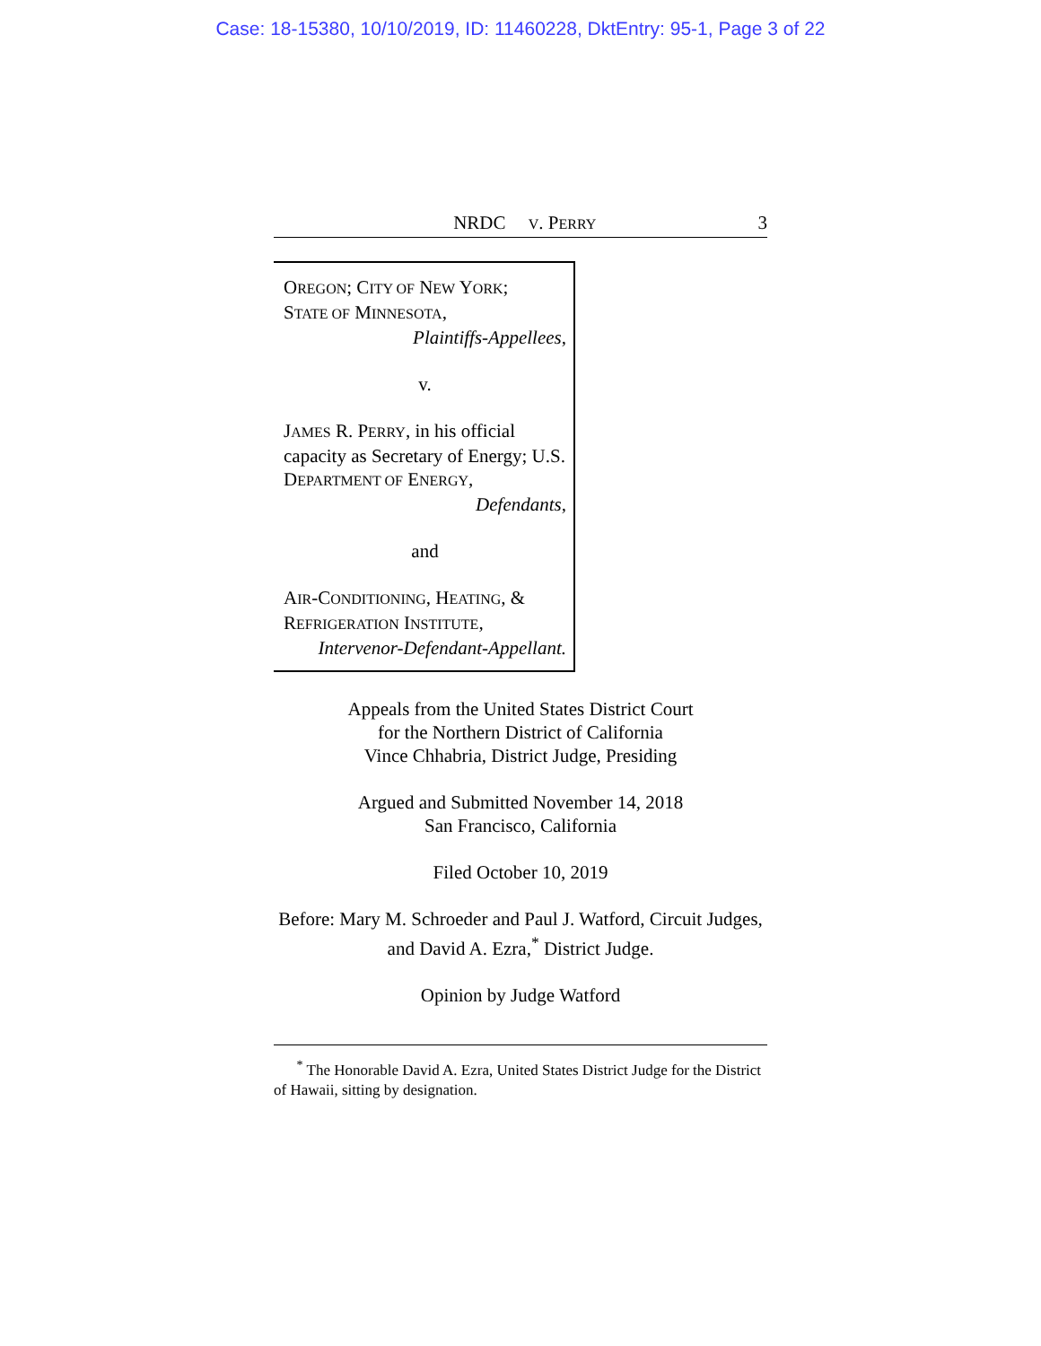Case: 18-15380, 10/10/2019, ID: 11460228, DktEntry: 95-1, Page 3 of 22
NRDC V. PERRY 3
OREGON; CITY OF NEW YORK;
STATE OF MINNESOTA,
Plaintiffs-Appellees,
v.
JAMES R. PERRY, in his official capacity as Secretary of Energy; U.S. DEPARTMENT OF ENERGY,
Defendants,
and
AIR-CONDITIONING, HEATING, &
REFRIGERATION INSTITUTE,
Intervenor-Defendant-Appellant.
Appeals from the United States District Court
for the Northern District of California
Vince Chhabria, District Judge, Presiding
Argued and Submitted November 14, 2018
San Francisco, California
Filed October 10, 2019
Before: Mary M. Schroeder and Paul J. Watford, Circuit Judges, and David A. Ezra,<sup>*</sup> District Judge.
Opinion by Judge Watford
<sup>*</sup> The Honorable David A. Ezra, United States District Judge for the District of Hawaii, sitting by designation.